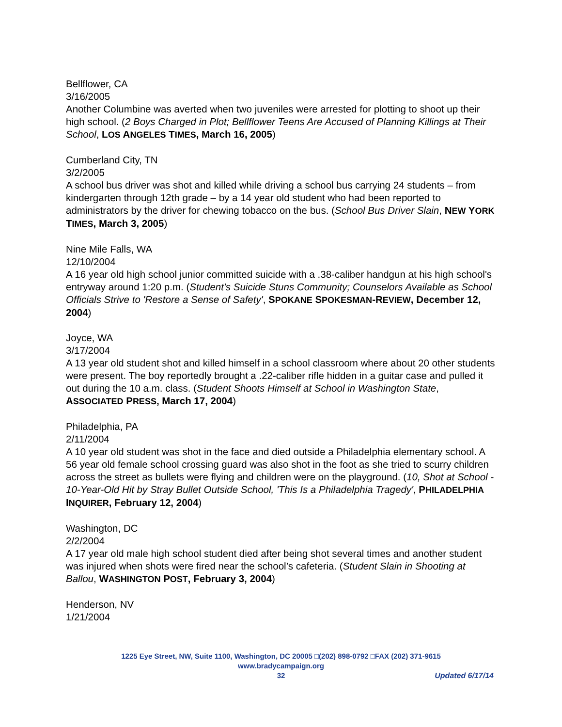Bellflower, CA
3/16/2005
Another Columbine was averted when two juveniles were arrested for plotting to shoot up their high school. (2 Boys Charged in Plot; Bellflower Teens Are Accused of Planning Killings at Their School, LOS ANGELES TIMES, March 16, 2005)
Cumberland City, TN
3/2/2005
A school bus driver was shot and killed while driving a school bus carrying 24 students – from kindergarten through 12th grade – by a 14 year old student who had been reported to administrators by the driver for chewing tobacco on the bus. (School Bus Driver Slain, NEW YORK TIMES, March 3, 2005)
Nine Mile Falls, WA
12/10/2004
A 16 year old high school junior committed suicide with a .38-caliber handgun at his high school's entryway around 1:20 p.m. (Student's Suicide Stuns Community; Counselors Available as School Officials Strive to 'Restore a Sense of Safety', SPOKANE SPOKESMAN-REVIEW, December 12, 2004)
Joyce, WA
3/17/2004
A 13 year old student shot and killed himself in a school classroom where about 20 other students were present. The boy reportedly brought a .22-caliber rifle hidden in a guitar case and pulled it out during the 10 a.m. class. (Student Shoots Himself at School in Washington State, ASSOCIATED PRESS, March 17, 2004)
Philadelphia, PA
2/11/2004
A 10 year old student was shot in the face and died outside a Philadelphia elementary school. A 56 year old female school crossing guard was also shot in the foot as she tried to scurry children across the street as bullets were flying and children were on the playground. (10, Shot at School - 10-Year-Old Hit by Stray Bullet Outside School, 'This Is a Philadelphia Tragedy', PHILADELPHIA INQUIRER, February 12, 2004)
Washington, DC
2/2/2004
A 17 year old male high school student died after being shot several times and another student was injured when shots were fired near the school’s cafeteria. (Student Slain in Shooting at Ballou, WASHINGTON POST, February 3, 2004)
Henderson, NV
1/21/2004
1225 Eye Street, NW, Suite 1100, Washington, DC 20005 □(202) 898-0792 □FAX (202) 371-9615
www.bradycampaign.org
32
Updated 6/17/14